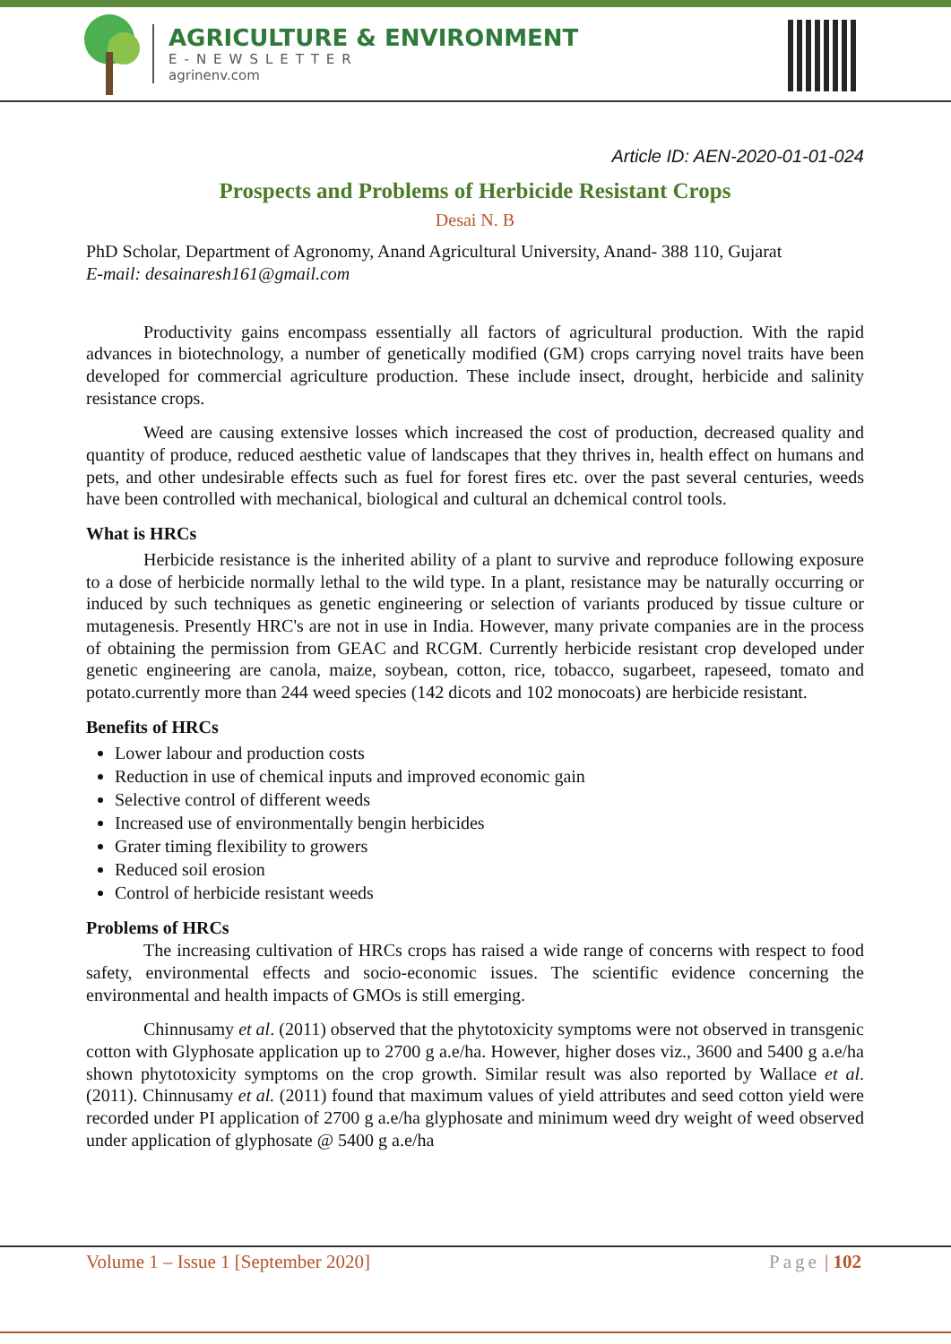AGRICULTURE & ENVIRONMENT
E-NEWSLETTER
agrinenv.com
Article ID: AEN-2020-01-01-024
Prospects and Problems of Herbicide Resistant Crops
Desai N. B
PhD Scholar, Department of Agronomy, Anand Agricultural University, Anand- 388 110, Gujarat
E-mail: desainaresh161@gmail.com
Productivity gains encompass essentially all factors of agricultural production. With the rapid advances in biotechnology, a number of genetically modified (GM) crops carrying novel traits have been developed for commercial agriculture production. These include insect, drought, herbicide and salinity resistance crops.
Weed are causing extensive losses which increased the cost of production, decreased quality and quantity of produce, reduced aesthetic value of landscapes that they thrives in, health effect on humans and pets, and other undesirable effects such as fuel for forest fires etc. over the past several centuries, weeds have been controlled with mechanical, biological and cultural an dchemical control tools.
What is HRCs
Herbicide resistance is the inherited ability of a plant to survive and reproduce following exposure to a dose of herbicide normally lethal to the wild type. In a plant, resistance may be naturally occurring or induced by such techniques as genetic engineering or selection of variants produced by tissue culture or mutagenesis. Presently HRC's are not in use in India. However, many private companies are in the process of obtaining the permission from GEAC and RCGM. Currently herbicide resistant crop developed under genetic engineering are canola, maize, soybean, cotton, rice, tobacco, sugarbeet, rapeseed, tomato and potato.currently more than 244 weed species (142 dicots and 102 monocoats) are herbicide resistant.
Benefits of HRCs
Lower labour and production costs
Reduction in use of chemical inputs and improved economic gain
Selective control of different weeds
Increased use of environmentally bengin herbicides
Grater timing flexibility to growers
Reduced soil erosion
Control of herbicide resistant weeds
Problems of HRCs
The increasing cultivation of HRCs crops has raised a wide range of concerns with respect to food safety, environmental effects and socio-economic issues. The scientific evidence concerning the environmental and health impacts of GMOs is still emerging.
Chinnusamy et al. (2011) observed that the phytotoxicity symptoms were not observed in transgenic cotton with Glyphosate application up to 2700 g a.e/ha. However, higher doses viz., 3600 and 5400 g a.e/ha shown phytotoxicity symptoms on the crop growth. Similar result was also reported by Wallace et al. (2011). Chinnusamy et al. (2011) found that maximum values of yield attributes and seed cotton yield were recorded under PI application of 2700 g a.e/ha glyphosate and minimum weed dry weight of weed observed under application of glyphosate @ 5400 g a.e/ha
Volume 1 – Issue 1 [September 2020] Page | 102